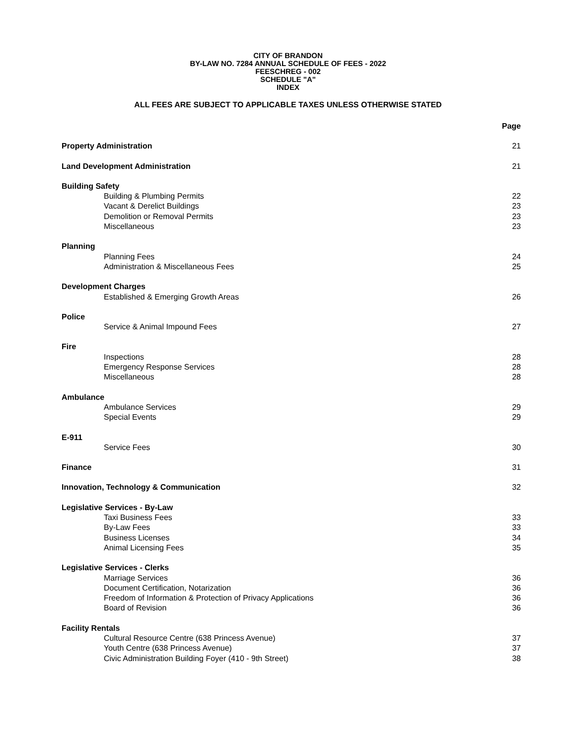CITY OF BRANDON
BY-LAW NO. 7284 ANNUAL SCHEDULE OF FEES - 2022
FEESCHREG - 002
SCHEDULE "A"
INDEX
ALL FEES ARE SUBJECT TO APPLICABLE TAXES UNLESS OTHERWISE STATED
| | Page |
| Property Administration | 21 |
| Land Development Administration | 21 |
| Building Safety | |
| Building & Plumbing Permits | 22 |
| Vacant & Derelict Buildings | 23 |
| Demolition or Removal Permits | 23 |
| Miscellaneous | 23 |
| Planning | |
| Planning Fees | 24 |
| Administration & Miscellaneous Fees | 25 |
| Development Charges | |
| Established & Emerging Growth Areas | 26 |
| Police | |
| Service & Animal Impound Fees | 27 |
| Fire | |
| Inspections | 28 |
| Emergency Response Services | 28 |
| Miscellaneous | 28 |
| Ambulance | |
| Ambulance Services | 29 |
| Special Events | 29 |
| E-911 | |
| Service Fees | 30 |
| Finance | 31 |
| Innovation, Technology & Communication | 32 |
| Legislative Services - By-Law | |
| Taxi Business Fees | 33 |
| By-Law Fees | 33 |
| Business Licenses | 34 |
| Animal Licensing Fees | 35 |
| Legislative Services - Clerks | |
| Marriage Services | 36 |
| Document Certification, Notarization | 36 |
| Freedom of Information & Protection of Privacy Applications | 36 |
| Board of Revision | 36 |
| Facility Rentals | |
| Cultural Resource Centre (638 Princess Avenue) | 37 |
| Youth Centre (638 Princess Avenue) | 37 |
| Civic Administration Building Foyer (410 - 9th Street) | 38 |